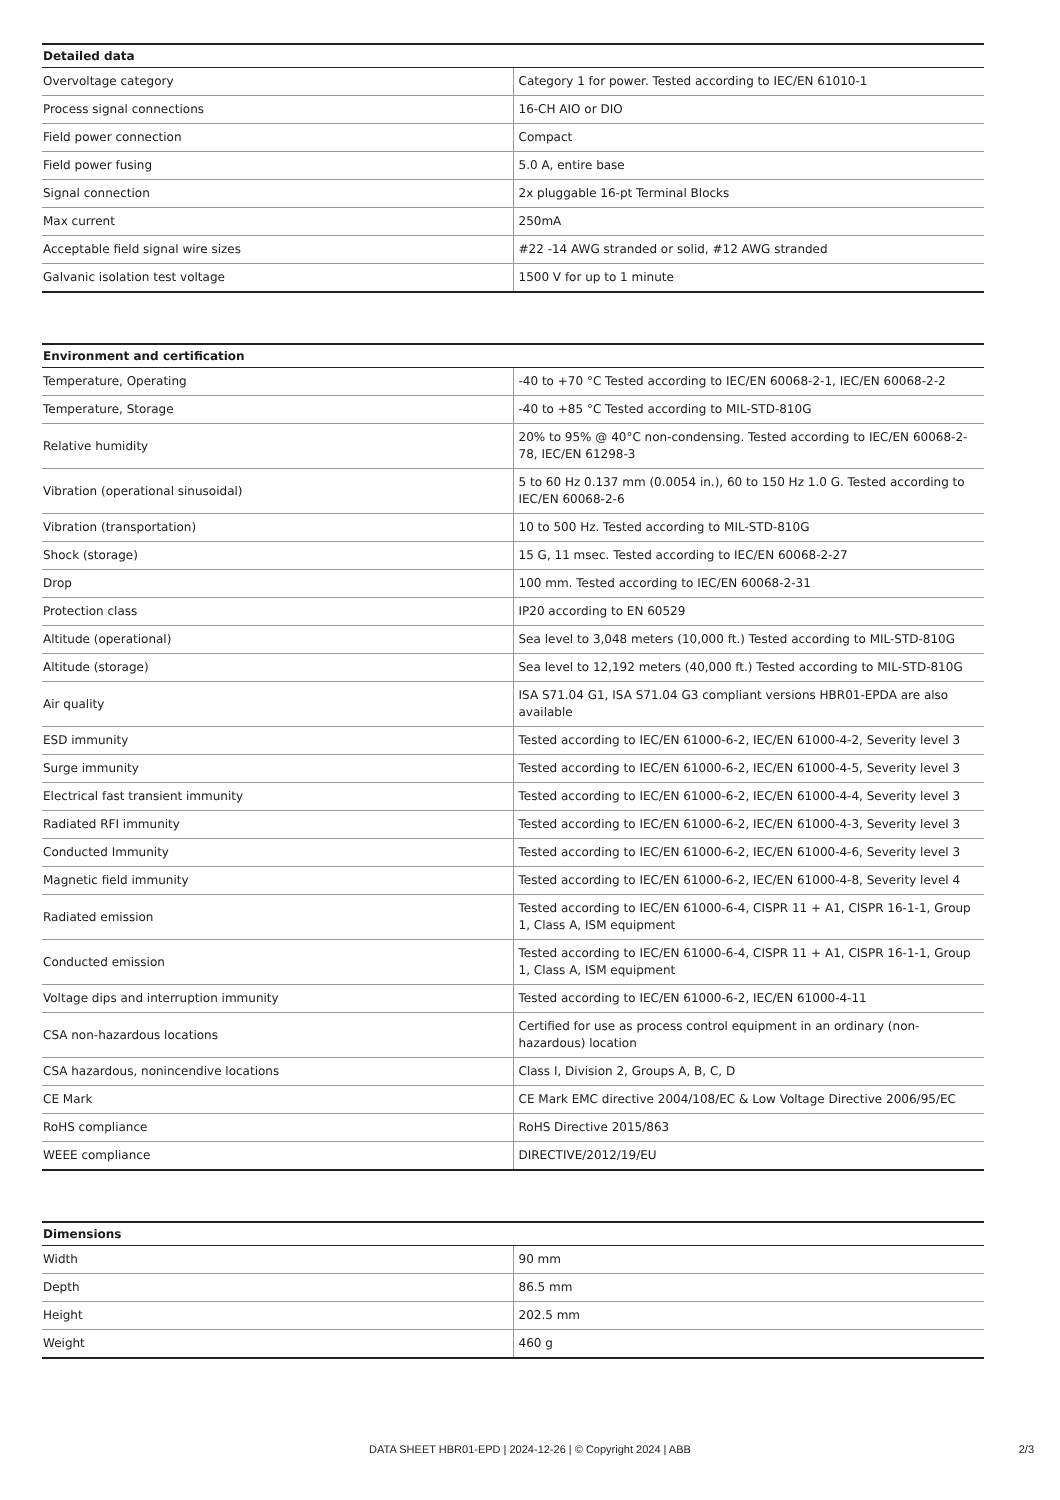| Detailed data | |
| --- | --- |
| Overvoltage category | Category 1 for power. Tested according to IEC/EN 61010-1 |
| Process signal connections | 16-CH AIO or DIO |
| Field power connection | Compact |
| Field power fusing | 5.0 A, entire base |
| Signal connection | 2x pluggable 16-pt Terminal Blocks |
| Max current | 250mA |
| Acceptable field signal wire sizes | #22 -14 AWG stranded or solid, #12 AWG stranded |
| Galvanic isolation test voltage | 1500 V for up to 1 minute |
| Environment and certification | |
| --- | --- |
| Temperature, Operating | -40 to +70 °C Tested according to IEC/EN 60068-2-1, IEC/EN 60068-2-2 |
| Temperature, Storage | -40 to +85 °C Tested according to MIL-STD-810G |
| Relative humidity | 20% to 95% @ 40°C non-condensing. Tested according to IEC/EN 60068-2-78, IEC/EN 61298-3 |
| Vibration (operational sinusoidal) | 5 to 60 Hz 0.137 mm (0.0054 in.), 60 to 150 Hz 1.0 G. Tested according to IEC/EN 60068-2-6 |
| Vibration (transportation) | 10 to 500 Hz. Tested according to MIL-STD-810G |
| Shock (storage) | 15 G, 11 msec. Tested according to IEC/EN 60068-2-27 |
| Drop | 100 mm. Tested according to IEC/EN 60068-2-31 |
| Protection class | IP20 according to EN 60529 |
| Altitude (operational) | Sea level to 3,048 meters (10,000 ft.) Tested according to MIL-STD-810G |
| Altitude (storage) | Sea level to 12,192 meters (40,000 ft.) Tested according to MIL-STD-810G |
| Air quality | ISA S71.04 G1, ISA S71.04 G3 compliant versions HBR01-EPDA are also available |
| ESD immunity | Tested according to IEC/EN 61000-6-2, IEC/EN 61000-4-2, Severity level 3 |
| Surge immunity | Tested according to IEC/EN 61000-6-2, IEC/EN 61000-4-5, Severity level 3 |
| Electrical fast transient immunity | Tested according to IEC/EN 61000-6-2, IEC/EN 61000-4-4, Severity level 3 |
| Radiated RFI immunity | Tested according to IEC/EN 61000-6-2, IEC/EN 61000-4-3, Severity level 3 |
| Conducted Immunity | Tested according to IEC/EN 61000-6-2, IEC/EN 61000-4-6, Severity level 3 |
| Magnetic field immunity | Tested according to IEC/EN 61000-6-2, IEC/EN 61000-4-8, Severity level 4 |
| Radiated emission | Tested according to IEC/EN 61000-6-4, CISPR 11 + A1, CISPR 16-1-1, Group 1, Class A, ISM equipment |
| Conducted emission | Tested according to IEC/EN 61000-6-4, CISPR 11 + A1, CISPR 16-1-1, Group 1, Class A, ISM equipment |
| Voltage dips and interruption immunity | Tested according to IEC/EN 61000-6-2, IEC/EN 61000-4-11 |
| CSA non-hazardous locations | Certified for use as process control equipment in an ordinary (non-hazardous) location |
| CSA hazardous, nonincendive locations | Class I, Division 2, Groups A, B, C, D |
| CE Mark | CE Mark EMC directive 2004/108/EC & Low Voltage Directive 2006/95/EC |
| RoHS compliance | RoHS Directive 2015/863 |
| WEEE compliance | DIRECTIVE/2012/19/EU |
| Dimensions | |
| --- | --- |
| Width | 90 mm |
| Depth | 86.5 mm |
| Height | 202.5 mm |
| Weight | 460 g |
DATA SHEET HBR01-EPD | 2024-12-26 | © Copyright 2024 | ABB 2/3